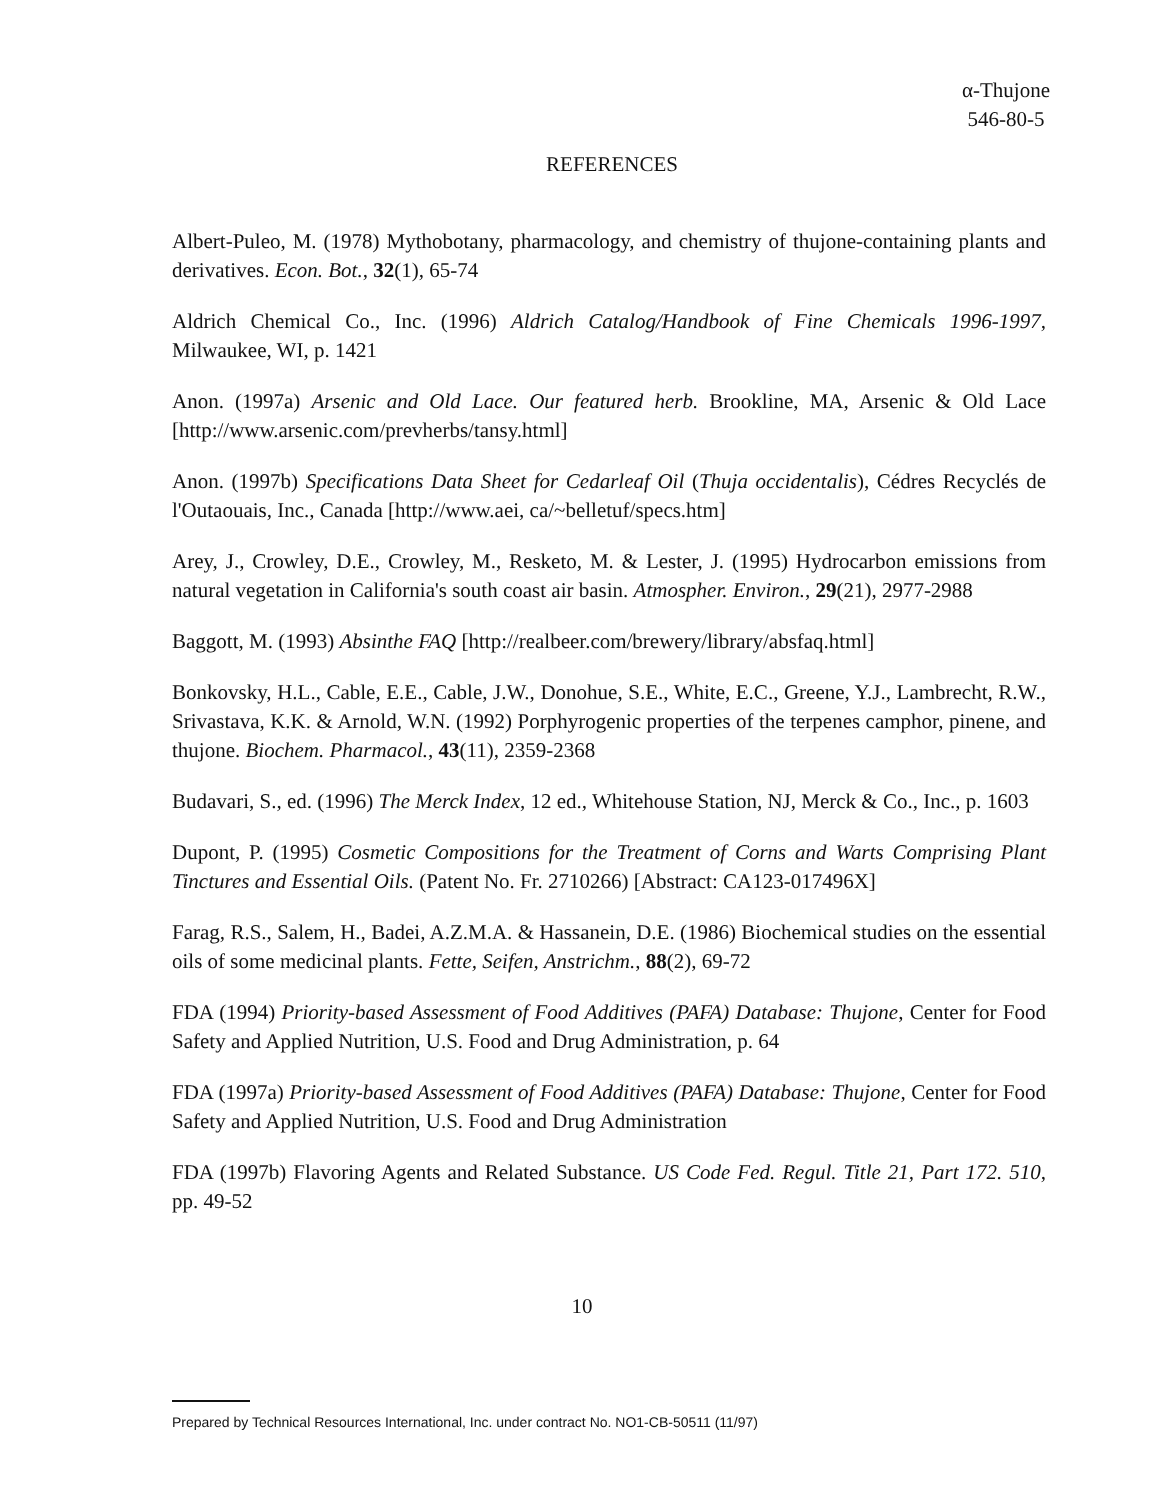α-Thujone
546-80-5
REFERENCES
Albert-Puleo, M. (1978) Mythobotany, pharmacology, and chemistry of thujone-containing plants and derivatives. Econ. Bot., 32(1), 65-74
Aldrich Chemical Co., Inc. (1996) Aldrich Catalog/Handbook of Fine Chemicals 1996-1997, Milwaukee, WI, p. 1421
Anon. (1997a) Arsenic and Old Lace. Our featured herb. Brookline, MA, Arsenic & Old Lace [http://www.arsenic.com/prevherbs/tansy.html]
Anon. (1997b) Specifications Data Sheet for Cedarleaf Oil (Thuja occidentalis), Cédres Recyclés de l'Outaouais, Inc., Canada [http://www.aei, ca/~belletuf/specs.htm]
Arey, J., Crowley, D.E., Crowley, M., Resketo, M. & Lester, J. (1995) Hydrocarbon emissions from natural vegetation in California's south coast air basin. Atmospher. Environ., 29(21), 2977-2988
Baggott, M. (1993) Absinthe FAQ [http://realbeer.com/brewery/library/absfaq.html]
Bonkovsky, H.L., Cable, E.E., Cable, J.W., Donohue, S.E., White, E.C., Greene, Y.J., Lambrecht, R.W., Srivastava, K.K. & Arnold, W.N. (1992) Porphyrogenic properties of the terpenes camphor, pinene, and thujone. Biochem. Pharmacol., 43(11), 2359-2368
Budavari, S., ed. (1996) The Merck Index, 12 ed., Whitehouse Station, NJ, Merck & Co., Inc., p. 1603
Dupont, P. (1995) Cosmetic Compositions for the Treatment of Corns and Warts Comprising Plant Tinctures and Essential Oils. (Patent No. Fr. 2710266) [Abstract: CA123-017496X]
Farag, R.S., Salem, H., Badei, A.Z.M.A. & Hassanein, D.E. (1986) Biochemical studies on the essential oils of some medicinal plants. Fette, Seifen, Anstrichm., 88(2), 69-72
FDA (1994) Priority-based Assessment of Food Additives (PAFA) Database: Thujone, Center for Food Safety and Applied Nutrition, U.S. Food and Drug Administration, p. 64
FDA (1997a) Priority-based Assessment of Food Additives (PAFA) Database: Thujone, Center for Food Safety and Applied Nutrition, U.S. Food and Drug Administration
FDA (1997b) Flavoring Agents and Related Substance. US Code Fed. Regul. Title 21, Part 172. 510, pp. 49-52
10
Prepared by Technical Resources International, Inc. under contract No. NO1-CB-50511 (11/97)